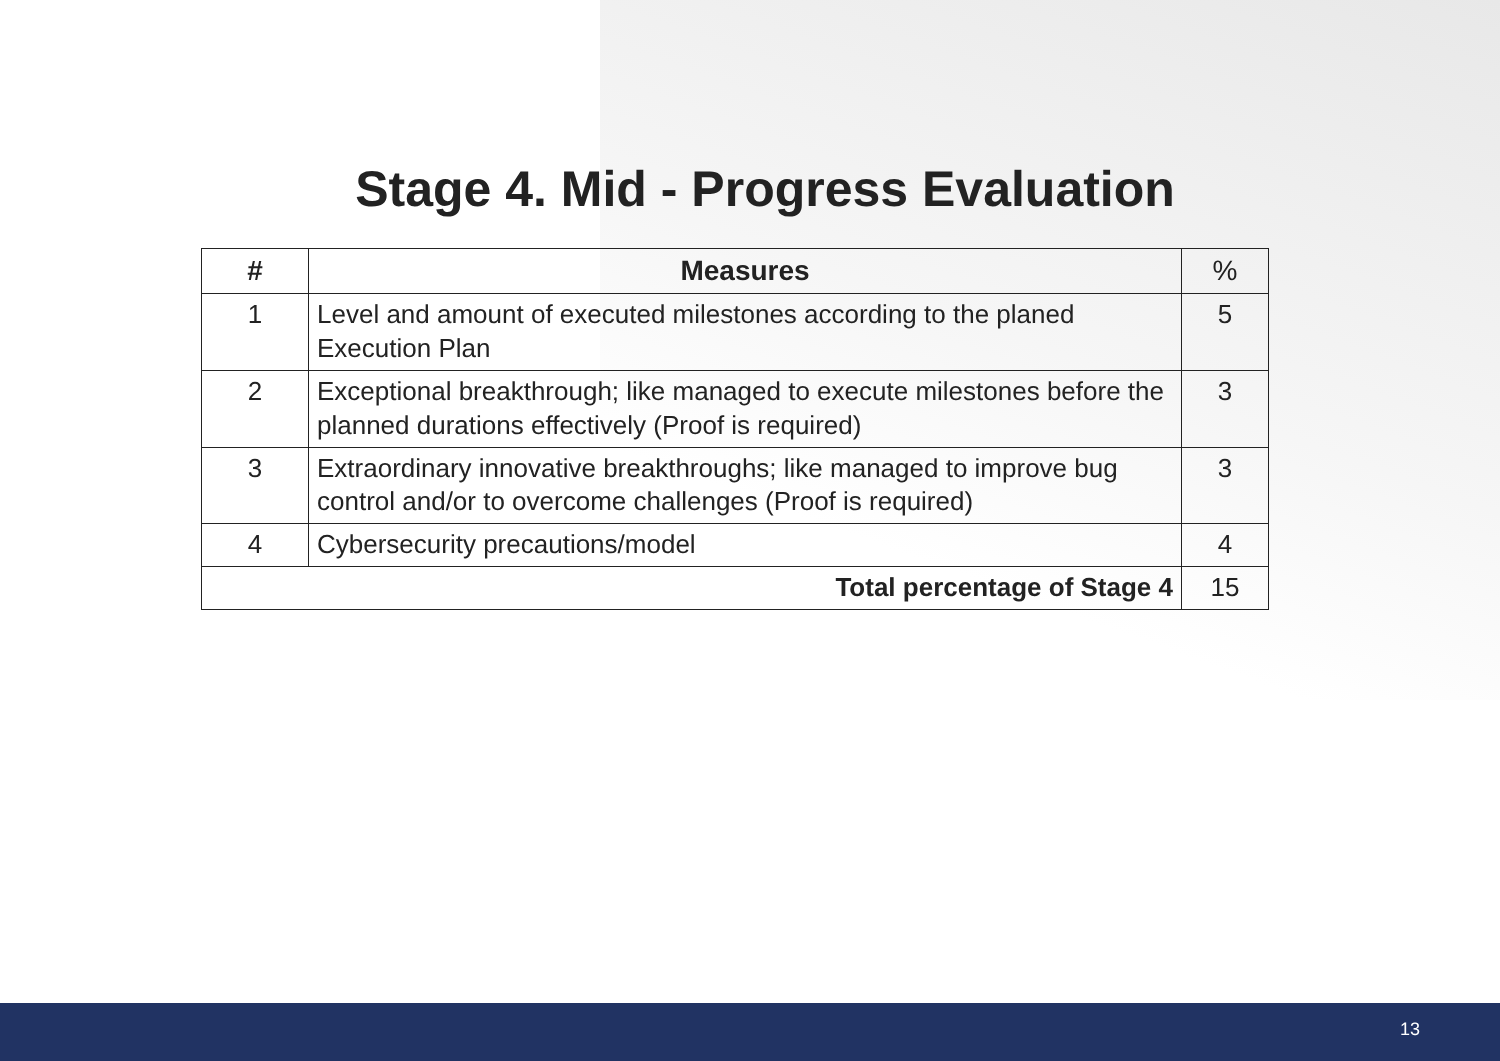Stage 4. Mid - Progress Evaluation
| # | Measures | % |
| --- | --- | --- |
| 1 | Level and amount of executed milestones according to the planed Execution Plan | 5 |
| 2 | Exceptional breakthrough; like managed to execute milestones before the planned durations effectively (Proof is required) | 3 |
| 3 | Extraordinary innovative breakthroughs; like managed to improve bug control and/or to overcome challenges (Proof is required) | 3 |
| 4 | Cybersecurity precautions/model | 4 |
| Total percentage of Stage 4 | | 15 |
13